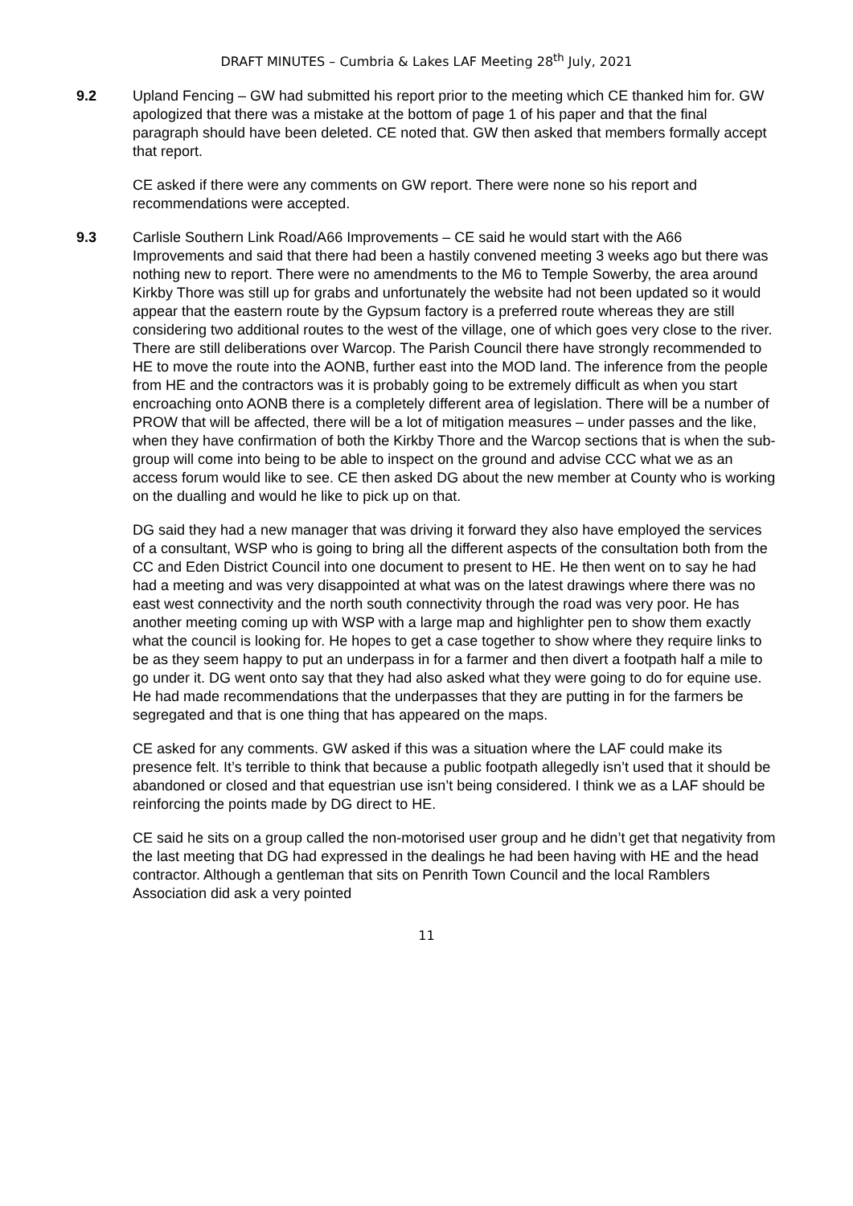DRAFT MINUTES – Cumbria & Lakes LAF Meeting 28<sup>th</sup> July, 2021
9.2 Upland Fencing – GW had submitted his report prior to the meeting which CE thanked him for. GW apologized that there was a mistake at the bottom of page 1 of his paper and that the final paragraph should have been deleted. CE noted that. GW then asked that members formally accept that report.
CE asked if there were any comments on GW report. There were none so his report and recommendations were accepted.
9.3 Carlisle Southern Link Road/A66 Improvements – CE said he would start with the A66 Improvements and said that there had been a hastily convened meeting 3 weeks ago but there was nothing new to report. There were no amendments to the M6 to Temple Sowerby, the area around Kirkby Thore was still up for grabs and unfortunately the website had not been updated so it would appear that the eastern route by the Gypsum factory is a preferred route whereas they are still considering two additional routes to the west of the village, one of which goes very close to the river. There are still deliberations over Warcop. The Parish Council there have strongly recommended to HE to move the route into the AONB, further east into the MOD land. The inference from the people from HE and the contractors was it is probably going to be extremely difficult as when you start encroaching onto AONB there is a completely different area of legislation. There will be a number of PROW that will be affected, there will be a lot of mitigation measures – under passes and the like, when they have confirmation of both the Kirkby Thore and the Warcop sections that is when the sub-group will come into being to be able to inspect on the ground and advise CCC what we as an access forum would like to see. CE then asked DG about the new member at County who is working on the dualling and would he like to pick up on that.
DG said they had a new manager that was driving it forward they also have employed the services of a consultant, WSP who is going to bring all the different aspects of the consultation both from the CC and Eden District Council into one document to present to HE. He then went on to say he had had a meeting and was very disappointed at what was on the latest drawings where there was no east west connectivity and the north south connectivity through the road was very poor. He has another meeting coming up with WSP with a large map and highlighter pen to show them exactly what the council is looking for. He hopes to get a case together to show where they require links to be as they seem happy to put an underpass in for a farmer and then divert a footpath half a mile to go under it. DG went onto say that they had also asked what they were going to do for equine use. He had made recommendations that the underpasses that they are putting in for the farmers be segregated and that is one thing that has appeared on the maps.
CE asked for any comments. GW asked if this was a situation where the LAF could make its presence felt. It’s terrible to think that because a public footpath allegedly isn’t used that it should be abandoned or closed and that equestrian use isn’t being considered. I think we as a LAF should be reinforcing the points made by DG direct to HE.
CE said he sits on a group called the non-motorised user group and he didn’t get that negativity from the last meeting that DG had expressed in the dealings he had been having with HE and the head contractor. Although a gentleman that sits on Penrith Town Council and the local Ramblers Association did ask a very pointed
11